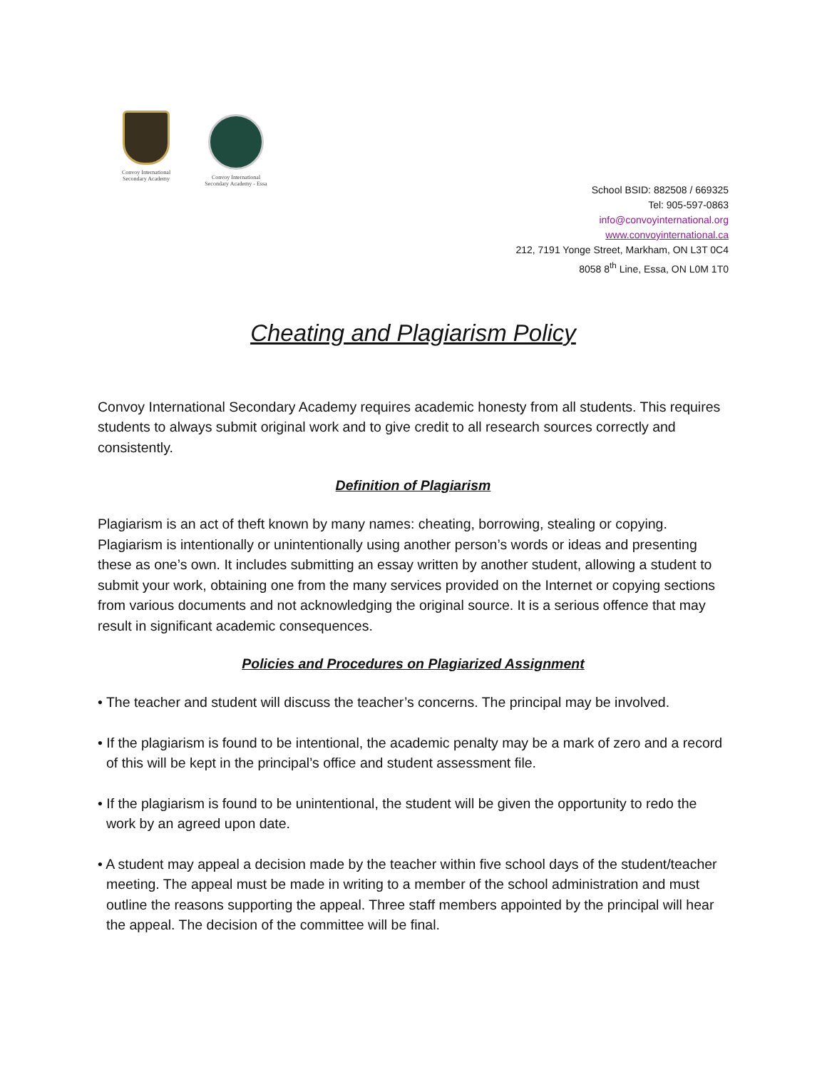Convoy International
Secondary Academy
Convoy International
Secondary Academy - Essa
School BSID: 882508 / 669325
Tel: 905-597-0863
info@convoyinternational.org
www.convoyinternational.ca
212, 7191 Yonge Street, Markham, ON L3T 0C4
8058 8<sup>th</sup> Line, Essa, ON L0M 1T0
Cheating and Plagiarism Policy
Convoy International Secondary Academy requires academic honesty from all students. This requires students to always submit original work and to give credit to all research sources correctly and consistently.
Definition of Plagiarism
Plagiarism is an act of theft known by many names: cheating, borrowing, stealing or copying. Plagiarism is intentionally or unintentionally using another person’s words or ideas and presenting these as one’s own. It includes submitting an essay written by another student, allowing a student to submit your work, obtaining one from the many services provided on the Internet or copying sections from various documents and not acknowledging the original source. It is a serious offence that may result in significant academic consequences.
Policies and Procedures on Plagiarized Assignment
• The teacher and student will discuss the teacher’s concerns. The principal may be involved.
• If the plagiarism is found to be intentional, the academic penalty may be a mark of zero and a record of this will be kept in the principal’s office and student assessment file.
• If the plagiarism is found to be unintentional, the student will be given the opportunity to redo the work by an agreed upon date.
• A student may appeal a decision made by the teacher within five school days of the student/teacher meeting. The appeal must be made in writing to a member of the school administration and must outline the reasons supporting the appeal. Three staff members appointed by the principal will hear the appeal. The decision of the committee will be final.